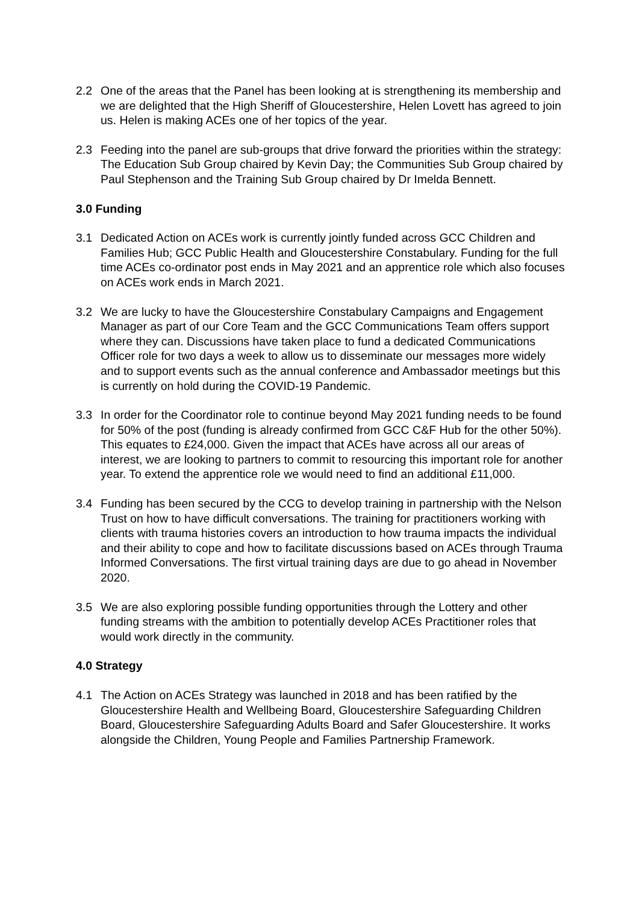2.2 One of the areas that the Panel has been looking at is strengthening its membership and we are delighted that the High Sheriff of Gloucestershire, Helen Lovett has agreed to join us. Helen is making ACEs one of her topics of the year.
2.3 Feeding into the panel are sub-groups that drive forward the priorities within the strategy: The Education Sub Group chaired by Kevin Day; the Communities Sub Group chaired by Paul Stephenson and the Training Sub Group chaired by Dr Imelda Bennett.
3.0 Funding
3.1 Dedicated Action on ACEs work is currently jointly funded across GCC Children and Families Hub; GCC Public Health and Gloucestershire Constabulary. Funding for the full time ACEs co-ordinator post ends in May 2021 and an apprentice role which also focuses on ACEs work ends in March 2021.
3.2 We are lucky to have the Gloucestershire Constabulary Campaigns and Engagement Manager as part of our Core Team and the GCC Communications Team offers support where they can. Discussions have taken place to fund a dedicated Communications Officer role for two days a week to allow us to disseminate our messages more widely and to support events such as the annual conference and Ambassador meetings but this is currently on hold during the COVID-19 Pandemic.
3.3 In order for the Coordinator role to continue beyond May 2021 funding needs to be found for 50% of the post (funding is already confirmed from GCC C&F Hub for the other 50%). This equates to £24,000. Given the impact that ACEs have across all our areas of interest, we are looking to partners to commit to resourcing this important role for another year. To extend the apprentice role we would need to find an additional £11,000.
3.4 Funding has been secured by the CCG to develop training in partnership with the Nelson Trust on how to have difficult conversations. The training for practitioners working with clients with trauma histories covers an introduction to how trauma impacts the individual and their ability to cope and how to facilitate discussions based on ACEs through Trauma Informed Conversations. The first virtual training days are due to go ahead in November 2020.
3.5 We are also exploring possible funding opportunities through the Lottery and other funding streams with the ambition to potentially develop ACEs Practitioner roles that would work directly in the community.
4.0 Strategy
4.1 The Action on ACEs Strategy was launched in 2018 and has been ratified by the Gloucestershire Health and Wellbeing Board, Gloucestershire Safeguarding Children Board, Gloucestershire Safeguarding Adults Board and Safer Gloucestershire. It works alongside the Children, Young People and Families Partnership Framework.